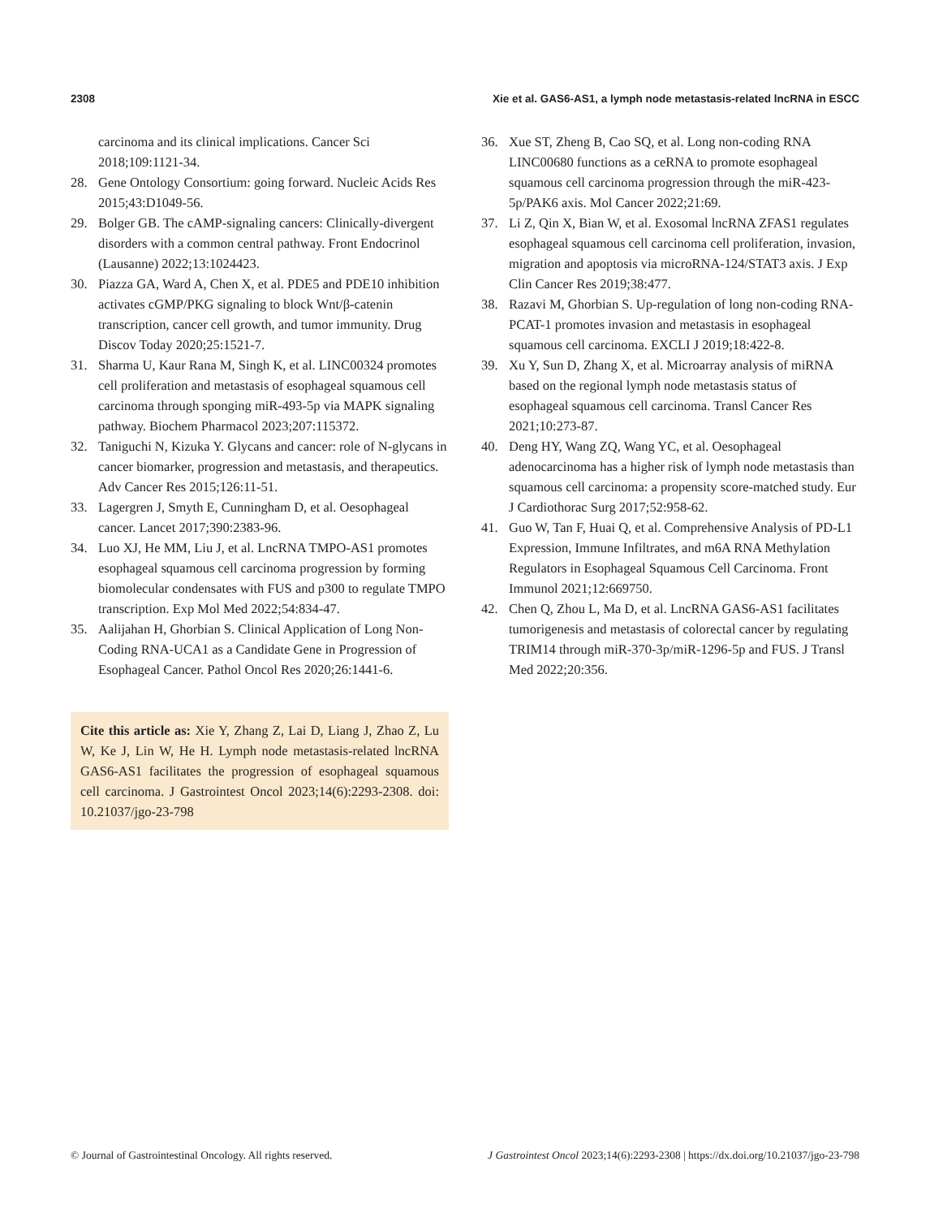2308 Xie et al. GAS6-AS1, a lymph node metastasis-related lncRNA in ESCC
carcinoma and its clinical implications. Cancer Sci 2018;109:1121-34.
28. Gene Ontology Consortium: going forward. Nucleic Acids Res 2015;43:D1049-56.
29. Bolger GB. The cAMP-signaling cancers: Clinically-divergent disorders with a common central pathway. Front Endocrinol (Lausanne) 2022;13:1024423.
30. Piazza GA, Ward A, Chen X, et al. PDE5 and PDE10 inhibition activates cGMP/PKG signaling to block Wnt/β-catenin transcription, cancer cell growth, and tumor immunity. Drug Discov Today 2020;25:1521-7.
31. Sharma U, Kaur Rana M, Singh K, et al. LINC00324 promotes cell proliferation and metastasis of esophageal squamous cell carcinoma through sponging miR-493-5p via MAPK signaling pathway. Biochem Pharmacol 2023;207:115372.
32. Taniguchi N, Kizuka Y. Glycans and cancer: role of N-glycans in cancer biomarker, progression and metastasis, and therapeutics. Adv Cancer Res 2015;126:11-51.
33. Lagergren J, Smyth E, Cunningham D, et al. Oesophageal cancer. Lancet 2017;390:2383-96.
34. Luo XJ, He MM, Liu J, et al. LncRNA TMPO-AS1 promotes esophageal squamous cell carcinoma progression by forming biomolecular condensates with FUS and p300 to regulate TMPO transcription. Exp Mol Med 2022;54:834-47.
35. Aalijahan H, Ghorbian S. Clinical Application of Long Non-Coding RNA-UCA1 as a Candidate Gene in Progression of Esophageal Cancer. Pathol Oncol Res 2020;26:1441-6.
Cite this article as: Xie Y, Zhang Z, Lai D, Liang J, Zhao Z, Lu W, Ke J, Lin W, He H. Lymph node metastasis-related lncRNA GAS6-AS1 facilitates the progression of esophageal squamous cell carcinoma. J Gastrointest Oncol 2023;14(6):2293-2308. doi: 10.21037/jgo-23-798
36. Xue ST, Zheng B, Cao SQ, et al. Long non-coding RNA LINC00680 functions as a ceRNA to promote esophageal squamous cell carcinoma progression through the miR-423-5p/PAK6 axis. Mol Cancer 2022;21:69.
37. Li Z, Qin X, Bian W, et al. Exosomal lncRNA ZFAS1 regulates esophageal squamous cell carcinoma cell proliferation, invasion, migration and apoptosis via microRNA-124/STAT3 axis. J Exp Clin Cancer Res 2019;38:477.
38. Razavi M, Ghorbian S. Up-regulation of long non-coding RNA-PCAT-1 promotes invasion and metastasis in esophageal squamous cell carcinoma. EXCLI J 2019;18:422-8.
39. Xu Y, Sun D, Zhang X, et al. Microarray analysis of miRNA based on the regional lymph node metastasis status of esophageal squamous cell carcinoma. Transl Cancer Res 2021;10:273-87.
40. Deng HY, Wang ZQ, Wang YC, et al. Oesophageal adenocarcinoma has a higher risk of lymph node metastasis than squamous cell carcinoma: a propensity score-matched study. Eur J Cardiothorac Surg 2017;52:958-62.
41. Guo W, Tan F, Huai Q, et al. Comprehensive Analysis of PD-L1 Expression, Immune Infiltrates, and m6A RNA Methylation Regulators in Esophageal Squamous Cell Carcinoma. Front Immunol 2021;12:669750.
42. Chen Q, Zhou L, Ma D, et al. LncRNA GAS6-AS1 facilitates tumorigenesis and metastasis of colorectal cancer by regulating TRIM14 through miR-370-3p/miR-1296-5p and FUS. J Transl Med 2022;20:356.
© Journal of Gastrointestinal Oncology. All rights reserved. J Gastrointest Oncol 2023;14(6):2293-2308 | https://dx.doi.org/10.21037/jgo-23-798